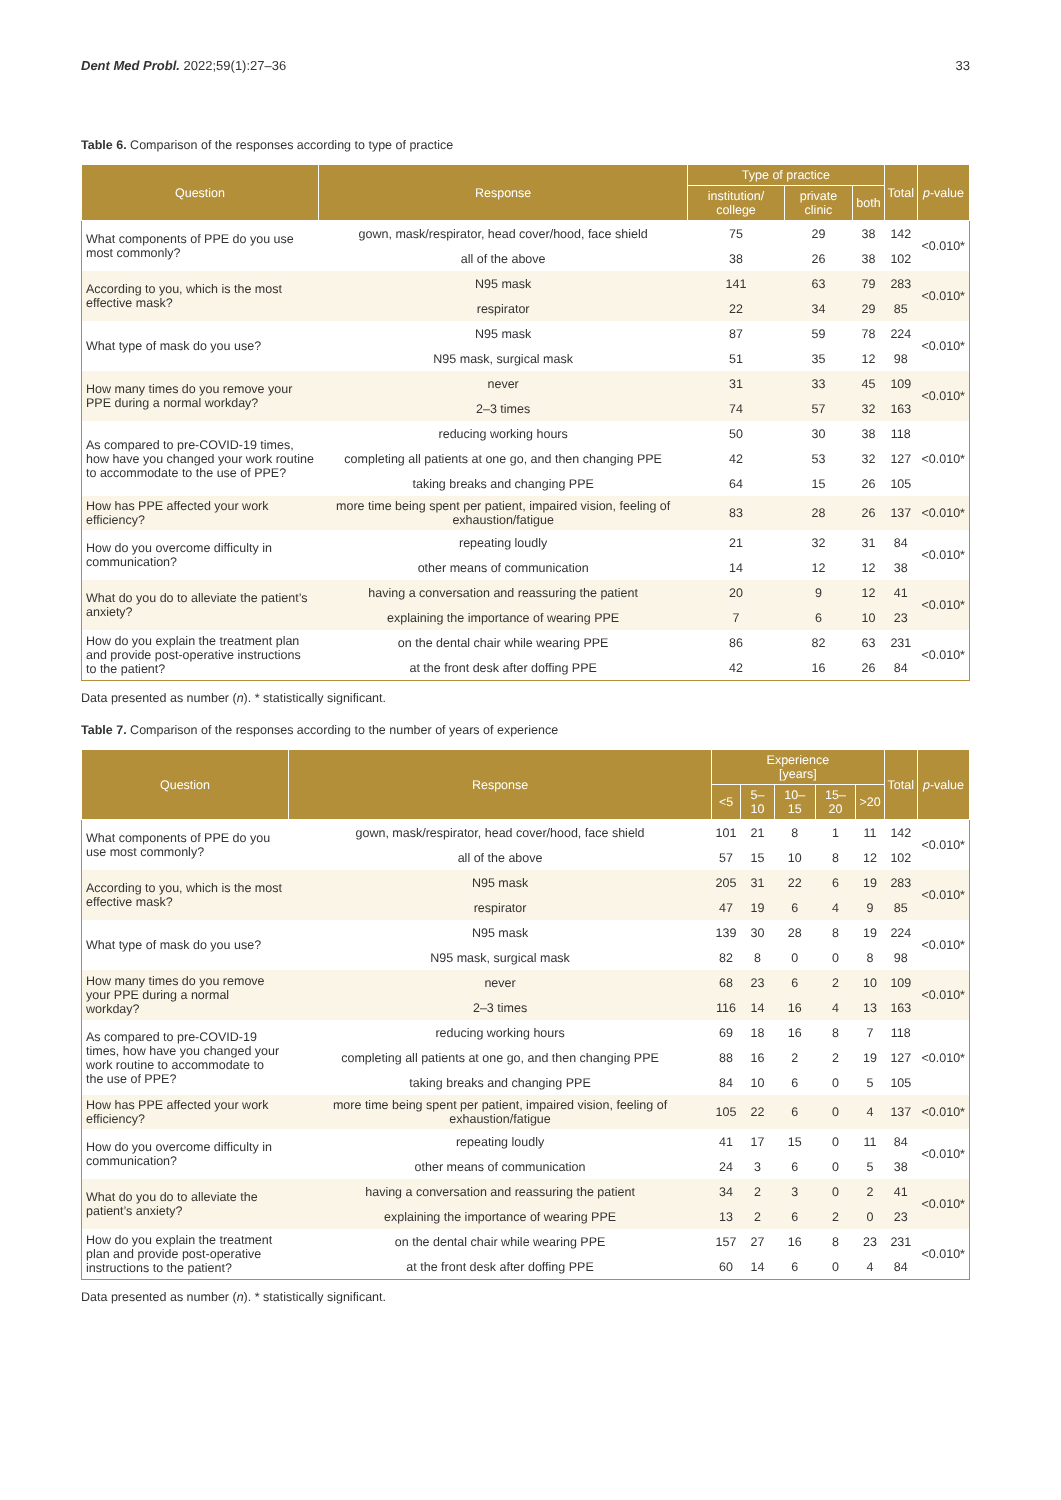Dent Med Probl. 2022;59(1):27–36 33
Table 6. Comparison of the responses according to type of practice
| Question | Response | Type of practice | | | Total | p -value |
| --- | --- | --- | --- | --- | --- | --- |
| | | institution/ college | private clinic | both | | |
| What components of PPE do you use most commonly? | gown, mask/respirator, head cover/hood, face shield | 75 | 29 | 38 | 142 | <0.010* |
| | all of the above | 38 | 26 | 38 | 102 | |
| According to you, which is the most effective mask? | N95 mask | 141 | 63 | 79 | 283 | <0.010* |
| | respirator | 22 | 34 | 29 | 85 | |
| What type of mask do you use? | N95 mask | 87 | 59 | 78 | 224 | <0.010* |
| | N95 mask, surgical mask | 51 | 35 | 12 | 98 | |
| How many times do you remove your PPE during a normal workday? | never | 31 | 33 | 45 | 109 | <0.010* |
| | 2–3 times | 74 | 57 | 32 | 163 | |
| As compared to pre-COVID-19 times, how have you changed your work routine to accommodate to the use of PPE? | reducing working hours | 50 | 30 | 38 | 118 | <0.010* |
| | completing all patients at one go, and then changing PPE | 42 | 53 | 32 | 127 | |
| | taking breaks and changing PPE | 64 | 15 | 26 | 105 | |
| How has PPE affected your work efficiency? | more time being spent per patient, impaired vision, feeling of exhaustion/fatigue | 83 | 28 | 26 | 137 | <0.010* |
| How do you overcome difficulty in communication? | repeating loudly | 21 | 32 | 31 | 84 | <0.010* |
| | other means of communication | 14 | 12 | 12 | 38 | |
| What do you do to alleviate the patient’s anxiety? | having a conversation and reassuring the patient | 20 | 9 | 12 | 41 | <0.010* |
| | explaining the importance of wearing PPE | 7 | 6 | 10 | 23 | |
| How do you explain the treatment plan and provide post-operative instructions to the patient? | on the dental chair while wearing PPE | 86 | 82 | 63 | 231 | <0.010* |
| | at the front desk after doffing PPE | 42 | 16 | 26 | 84 | |
Data presented as number (n). * statistically significant.
Table 7. Comparison of the responses according to the number of years of experience
| Question | Response | Experience [years] | | | | | Total | p -value |
| --- | --- | --- | --- | --- | --- | --- | --- | --- |
| | | <5 | 5–10 | 10–15 | 15–20 | >20 | | |
| What components of PPE do you use most commonly? | gown, mask/respirator, head cover/hood, face shield | 101 | 21 | 8 | 1 | 11 | 142 | <0.010* |
| | all of the above | 57 | 15 | 10 | 8 | 12 | 102 | |
| According to you, which is the most effective mask? | N95 mask | 205 | 31 | 22 | 6 | 19 | 283 | <0.010* |
| | respirator | 47 | 19 | 6 | 4 | 9 | 85 | |
| What type of mask do you use? | N95 mask | 139 | 30 | 28 | 8 | 19 | 224 | <0.010* |
| | N95 mask, surgical mask | 82 | 8 | 0 | 0 | 8 | 98 | |
| How many times do you remove your PPE during a normal workday? | never | 68 | 23 | 6 | 2 | 10 | 109 | <0.010* |
| | 2–3 times | 116 | 14 | 16 | 4 | 13 | 163 | |
| As compared to pre-COVID-19 times, how have you changed your work routine to accommodate to the use of PPE? | reducing working hours | 69 | 18 | 16 | 8 | 7 | 118 | <0.010* |
| | completing all patients at one go, and then changing PPE | 88 | 16 | 2 | 2 | 19 | 127 | |
| | taking breaks and changing PPE | 84 | 10 | 6 | 0 | 5 | 105 | |
| How has PPE affected your work efficiency? | more time being spent per patient, impaired vision, feeling of exhaustion/fatigue | 105 | 22 | 6 | 0 | 4 | 137 | <0.010* |
| How do you overcome difficulty in communication? | repeating loudly | 41 | 17 | 15 | 0 | 11 | 84 | <0.010* |
| | other means of communication | 24 | 3 | 6 | 0 | 5 | 38 | |
| What do you do to alleviate the patient’s anxiety? | having a conversation and reassuring the patient | 34 | 2 | 3 | 0 | 2 | 41 | <0.010* |
| | explaining the importance of wearing PPE | 13 | 2 | 6 | 2 | 0 | 23 | |
| How do you explain the treatment plan and provide post-operative instructions to the patient? | on the dental chair while wearing PPE | 157 | 27 | 16 | 8 | 23 | 231 | <0.010* |
| | at the front desk after doffing PPE | 60 | 14 | 6 | 0 | 4 | 84 | |
Data presented as number (n). * statistically significant.